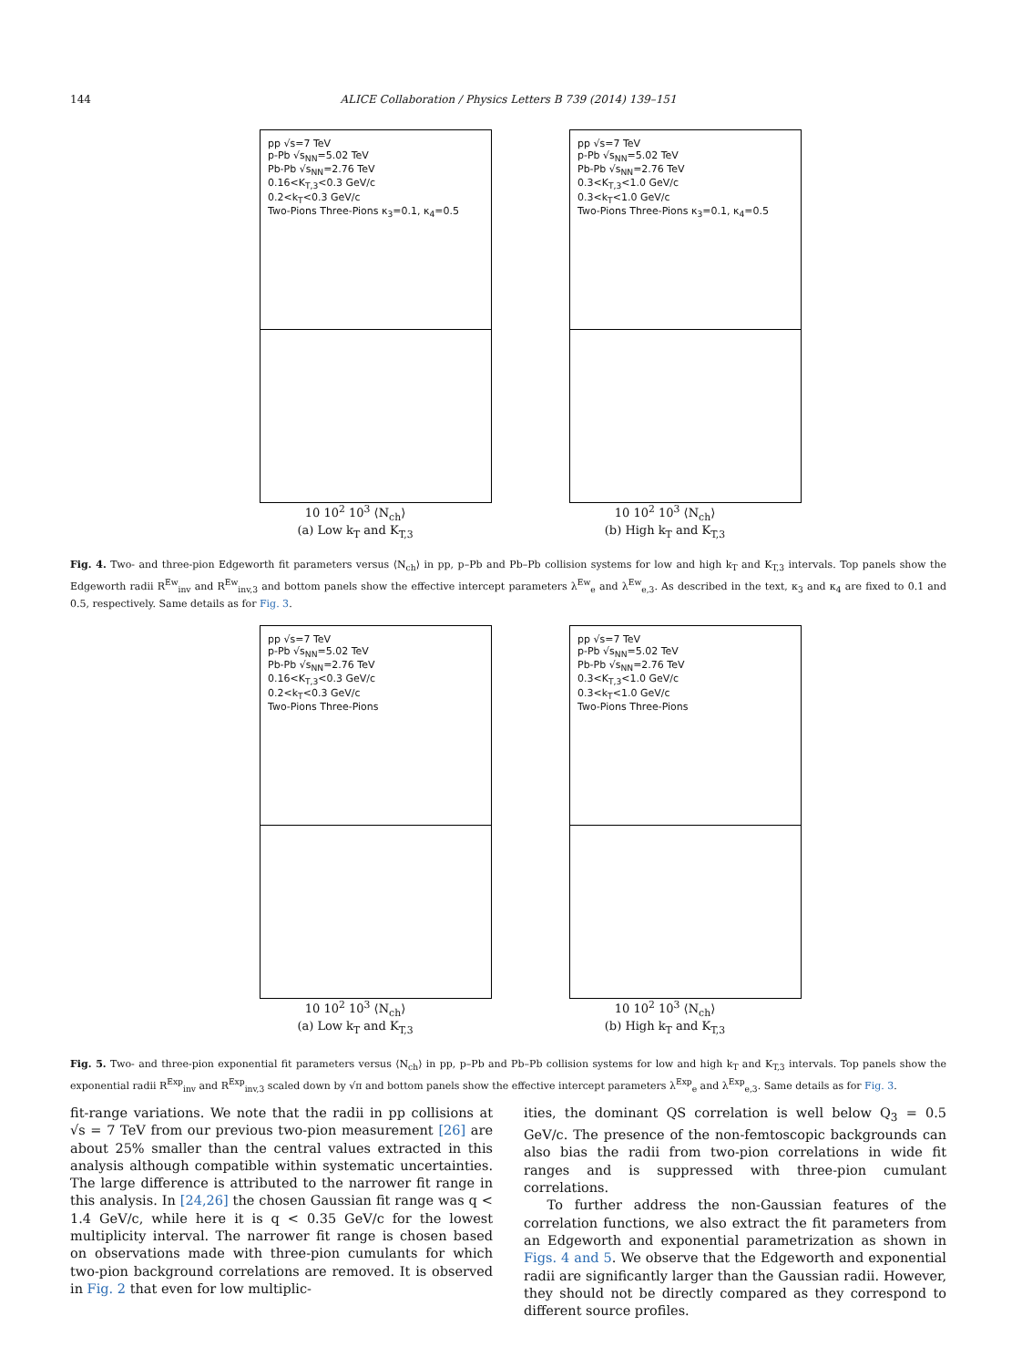144
ALICE Collaboration / Physics Letters B 739 (2014) 139–151
pp √s=7 TeV
p-Pb √s<sub>NN</sub>=5.02 TeV
Pb-Pb √s<sub>NN</sub>=2.76 TeV
0.16<K<sub>T,3</sub><0.3 GeV/c
0.2<k<sub>T</sub><0.3 GeV/c
Two-Pions Three-Pions κ<sub>3</sub>=0.1, κ<sub>4</sub>=0.5
10 10<sup>2</sup> 10<sup>3</sup> ⟨N<sub>ch</sub>⟩
(a) Low k<sub>T</sub> and K<sub>T,3</sub>
pp √s=7 TeV
p-Pb √s<sub>NN</sub>=5.02 TeV
Pb-Pb √s<sub>NN</sub>=2.76 TeV
0.3<K<sub>T,3</sub><1.0 GeV/c
0.3<k<sub>T</sub><1.0 GeV/c
Two-Pions Three-Pions κ<sub>3</sub>=0.1, κ<sub>4</sub>=0.5
10 10<sup>2</sup> 10<sup>3</sup> ⟨N<sub>ch</sub>⟩
(b) High k<sub>T</sub> and K<sub>T,3</sub>
Fig. 4. Two- and three-pion Edgeworth fit parameters versus ⟨N<sub>ch</sub>⟩ in pp, p–Pb and Pb–Pb collision systems for low and high k<sub>T</sub> and K<sub>T,3</sub> intervals. Top panels show the Edgeworth radii R<sup>Ew</sup><sub>inv</sub> and R<sup>Ew</sup><sub>inv,3</sub> and bottom panels show the effective intercept parameters λ<sup>Ew</sup><sub>e</sub> and λ<sup>Ew</sup><sub>e,3</sub>. As described in the text, κ<sub>3</sub> and κ<sub>4</sub> are fixed to 0.1 and 0.5, respectively. Same details as for Fig. 3.
pp √s=7 TeV
p-Pb √s<sub>NN</sub>=5.02 TeV
Pb-Pb √s<sub>NN</sub>=2.76 TeV
0.16<K<sub>T,3</sub><0.3 GeV/c
0.2<k<sub>T</sub><0.3 GeV/c
Two-Pions Three-Pions
10 10<sup>2</sup> 10<sup>3</sup> ⟨N<sub>ch</sub>⟩
(a) Low k<sub>T</sub> and K<sub>T,3</sub>
pp √s=7 TeV
p-Pb √s<sub>NN</sub>=5.02 TeV
Pb-Pb √s<sub>NN</sub>=2.76 TeV
0.3<K<sub>T,3</sub><1.0 GeV/c
0.3<k<sub>T</sub><1.0 GeV/c
Two-Pions Three-Pions
10 10<sup>2</sup> 10<sup>3</sup> ⟨N<sub>ch</sub>⟩
(b) High k<sub>T</sub> and K<sub>T,3</sub>
Fig. 5. Two- and three-pion exponential fit parameters versus ⟨N<sub>ch</sub>⟩ in pp, p–Pb and Pb–Pb collision systems for low and high k<sub>T</sub> and K<sub>T,3</sub> intervals. Top panels show the exponential radii R<sup>Exp</sup><sub>inv</sub> and R<sup>Exp</sup><sub>inv,3</sub> scaled down by √π and bottom panels show the effective intercept parameters λ<sup>Exp</sup><sub>e</sub> and λ<sup>Exp</sup><sub>e,3</sub>. Same details as for Fig. 3.
fit-range variations. We note that the radii in pp collisions at √s = 7 TeV from our previous two-pion measurement [26] are about 25% smaller than the central values extracted in this analysis although compatible within systematic uncertainties. The large difference is attributed to the narrower fit range in this analysis. In [24,26] the chosen Gaussian fit range was q < 1.4 GeV/c, while here it is q < 0.35 GeV/c for the lowest multiplicity interval. The narrower fit range is chosen based on observations made with three-pion cumulants for which two-pion background correlations are removed. It is observed in Fig. 2 that even for low multiplic-
ities, the dominant QS correlation is well below Q<sub>3</sub> = 0.5 GeV/c. The presence of the non-femtoscopic backgrounds can also bias the radii from two-pion correlations in wide fit ranges and is suppressed with three-pion cumulant correlations.
To further address the non-Gaussian features of the correlation functions, we also extract the fit parameters from an Edgeworth and exponential parametrization as shown in Figs. 4 and 5. We observe that the Edgeworth and exponential radii are significantly larger than the Gaussian radii. However, they should not be directly compared as they correspond to different source profiles.